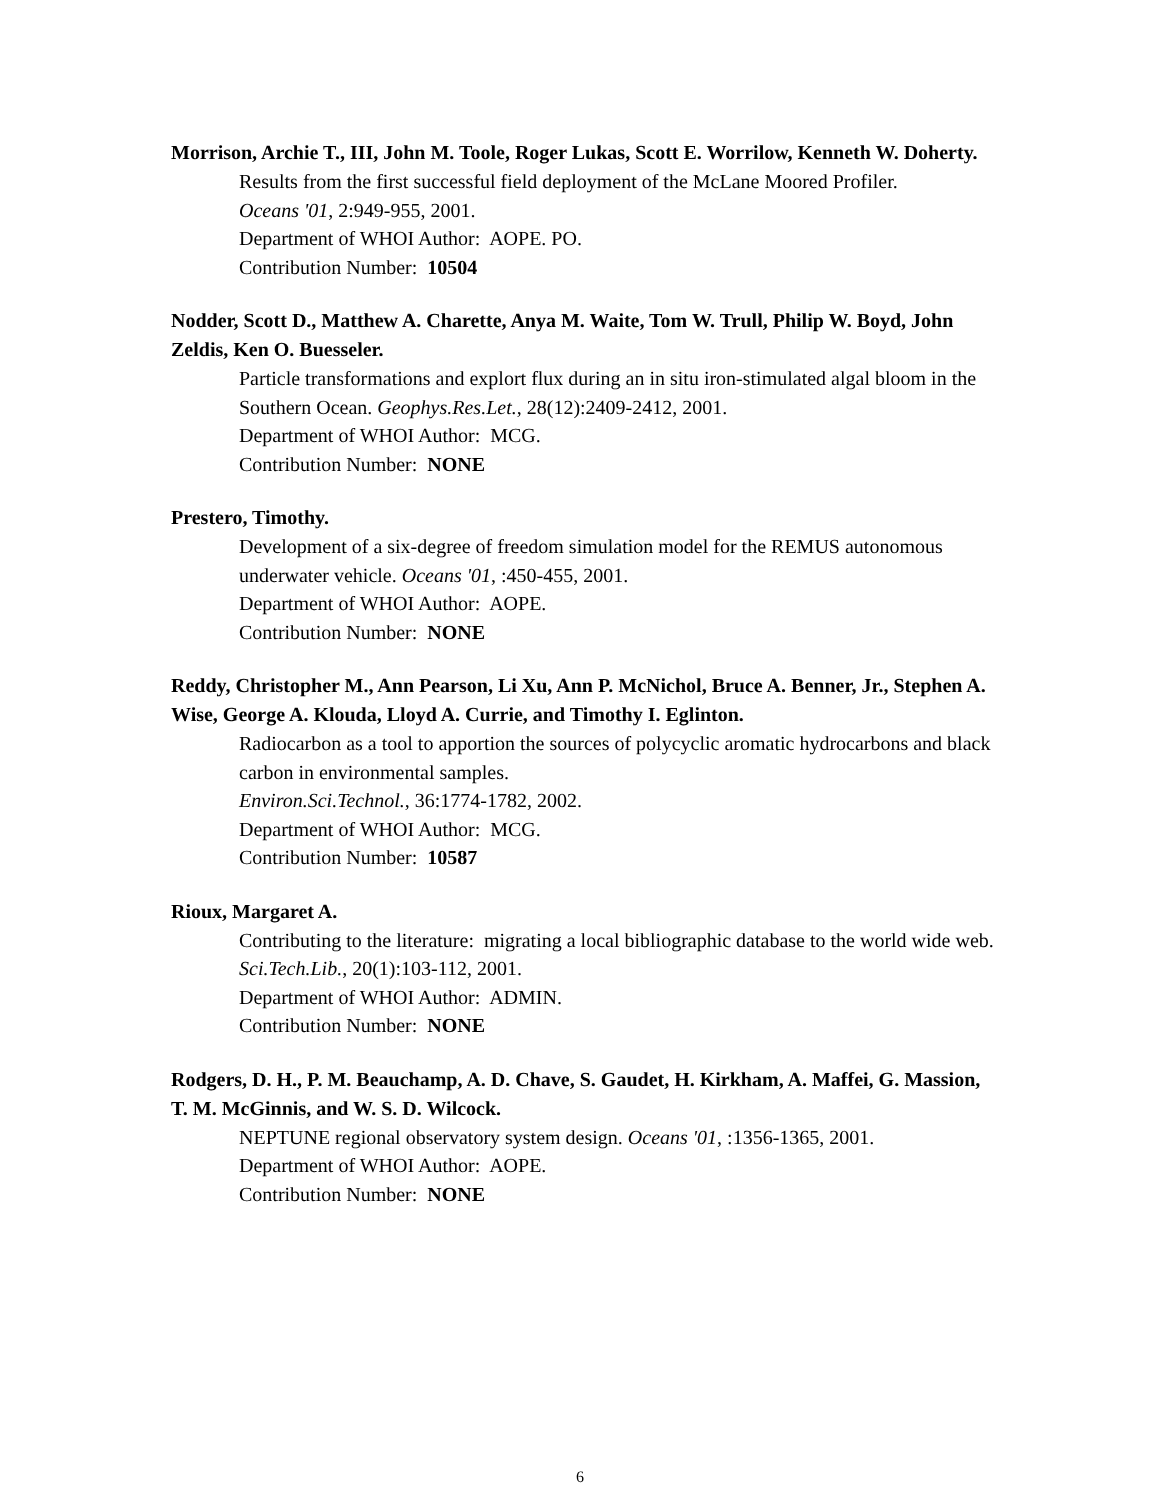Morrison, Archie T., III, John M. Toole, Roger Lukas, Scott E. Worrilow, Kenneth W. Doherty.
Results from the first successful field deployment of the McLane Moored Profiler.
Oceans '01, 2:949-955, 2001.
Department of WHOI Author: AOPE. PO.
Contribution Number: 10504
Nodder, Scott D., Matthew A. Charette, Anya M. Waite, Tom W. Trull, Philip W. Boyd, John Zeldis, Ken O. Buesseler.
Particle transformations and explort flux during an in situ iron-stimulated algal bloom in the Southern Ocean. Geophys.Res.Let., 28(12):2409-2412, 2001.
Department of WHOI Author: MCG.
Contribution Number: NONE
Prestero, Timothy.
Development of a six-degree of freedom simulation model for the REMUS autonomous underwater vehicle. Oceans '01, :450-455, 2001.
Department of WHOI Author: AOPE.
Contribution Number: NONE
Reddy, Christopher M., Ann Pearson, Li Xu, Ann P. McNichol, Bruce A. Benner, Jr., Stephen A. Wise, George A. Klouda, Lloyd A. Currie, and Timothy I. Eglinton.
Radiocarbon as a tool to apportion the sources of polycyclic aromatic hydrocarbons and black carbon in environmental samples.
Environ.Sci.Technol., 36:1774-1782, 2002.
Department of WHOI Author: MCG.
Contribution Number: 10587
Rioux, Margaret A.
Contributing to the literature: migrating a local bibliographic database to the world wide web. Sci.Tech.Lib., 20(1):103-112, 2001.
Department of WHOI Author: ADMIN.
Contribution Number: NONE
Rodgers, D. H., P. M. Beauchamp, A. D. Chave, S. Gaudet, H. Kirkham, A. Maffei, G. Massion, T. M. McGinnis, and W. S. D. Wilcock.
NEPTUNE regional observatory system design. Oceans '01, :1356-1365, 2001.
Department of WHOI Author: AOPE.
Contribution Number: NONE
6